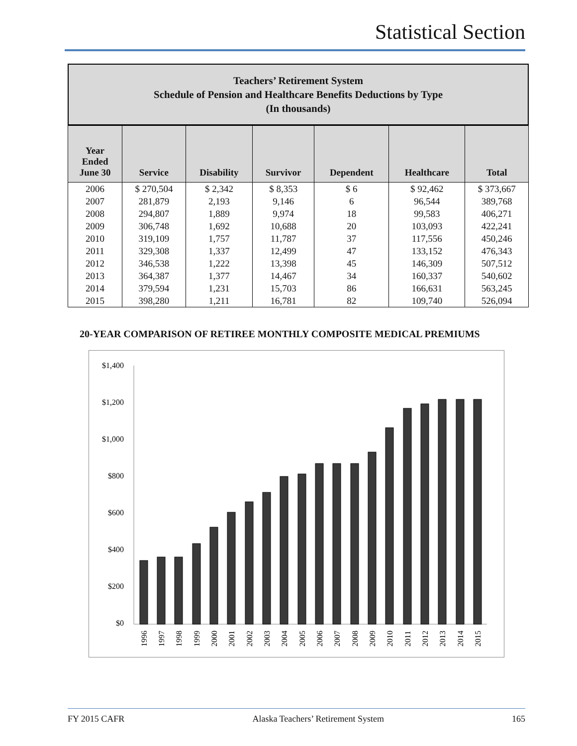Statistical Section
Teachers’ Retirement System
Schedule of Pension and Healthcare Benefits Deductions by Type
(In thousands)
| Year Ended June 30 | Service | Disability | Survivor | Dependent | Healthcare | Total |
| --- | --- | --- | --- | --- | --- | --- |
| 2006 | $ 270,504 | $ 2,342 | $ 8,353 | $ 6 | $ 92,462 | $ 373,667 |
| 2007 | 281,879 | 2,193 | 9,146 | 6 | 96,544 | 389,768 |
| 2008 | 294,807 | 1,889 | 9,974 | 18 | 99,583 | 406,271 |
| 2009 | 306,748 | 1,692 | 10,688 | 20 | 103,093 | 422,241 |
| 2010 | 319,109 | 1,757 | 11,787 | 37 | 117,556 | 450,246 |
| 2011 | 329,308 | 1,337 | 12,499 | 47 | 133,152 | 476,343 |
| 2012 | 346,538 | 1,222 | 13,398 | 45 | 146,309 | 507,512 |
| 2013 | 364,387 | 1,377 | 14,467 | 34 | 160,337 | 540,602 |
| 2014 | 379,594 | 1,231 | 15,703 | 86 | 166,631 | 563,245 |
| 2015 | 398,280 | 1,211 | 16,781 | 82 | 109,740 | 526,094 |
20-YEAR COMPARISON OF RETIREE MONTHLY COMPOSITE MEDICAL PREMIUMS
$1,400
$1,200
$1,000
$800
$600
$400
$200
$0
1996
1997
1998
1999
2000
2001
2002
2003
2004
2005
2006
2007
2008
2009
2010
2011
2012
2013
2014
2015
FY 2015 CAFR Alaska Teachers’ Retirement System 165